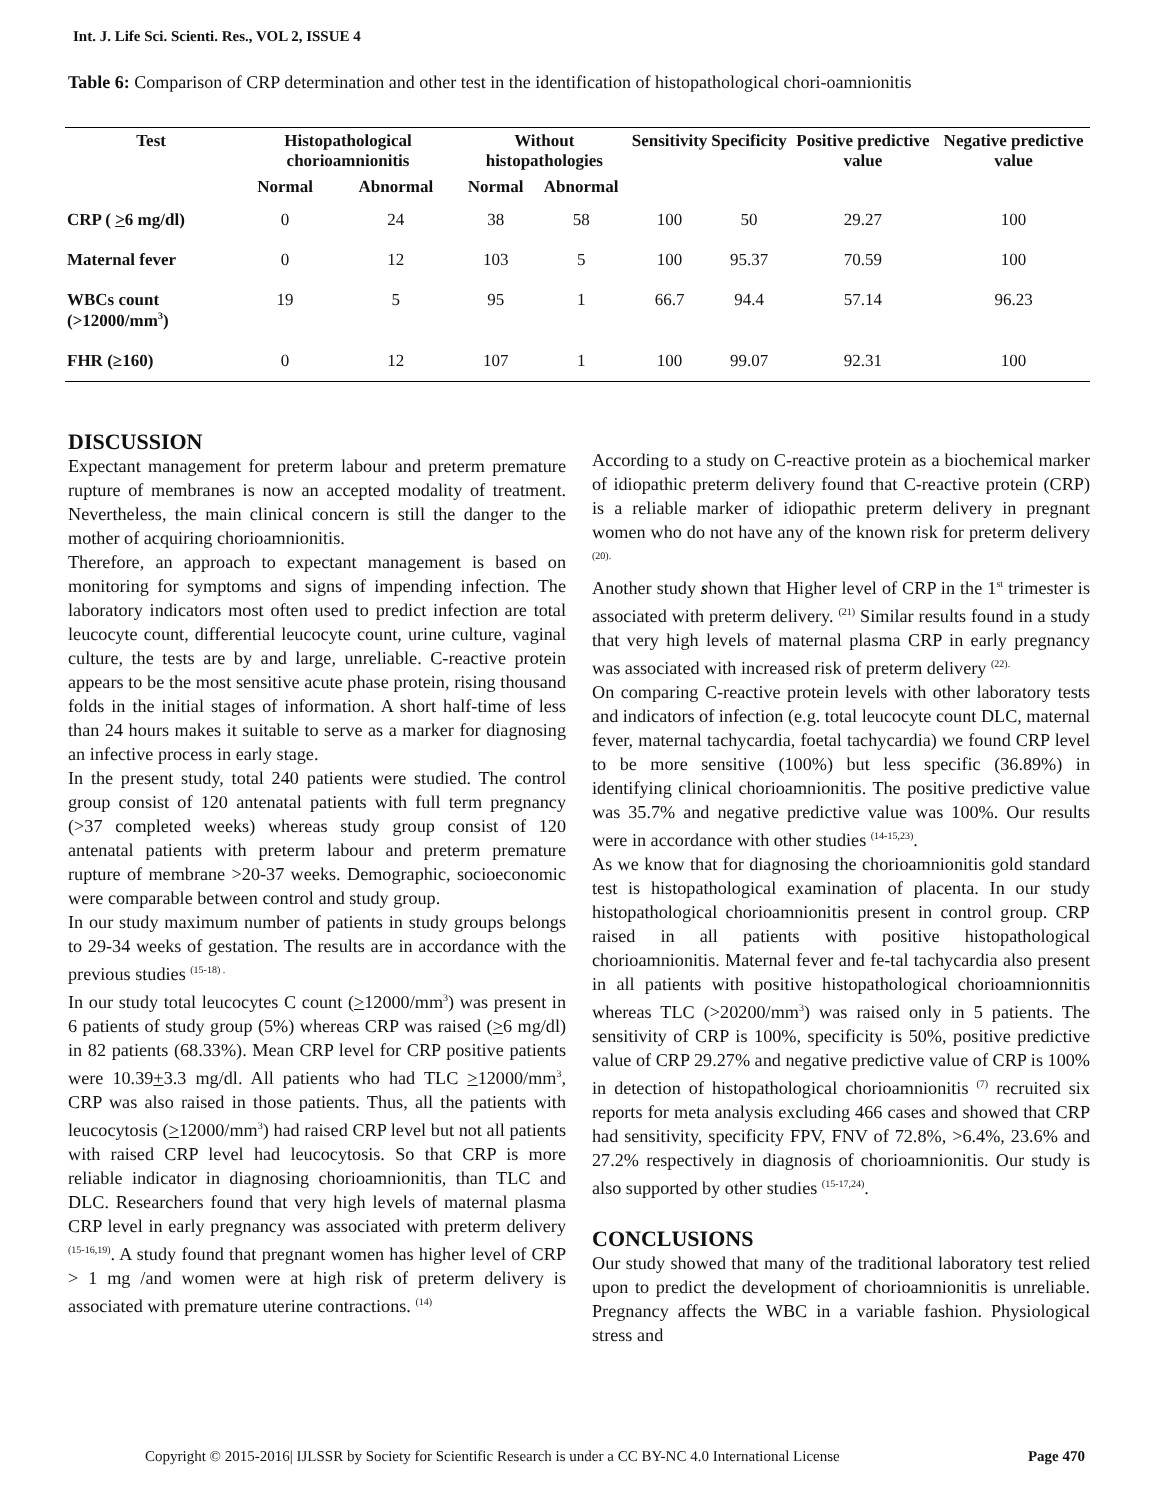Int. J. Life Sci. Scienti. Res., VOL 2, ISSUE 4
Table 6: Comparison of CRP determination and other test in the identification of histopathological chori-oamnionitis
| Test | Histopathological chorioamnionitis | | Without histopathologies | | Sensitivity | Specificity | Positive predictive value | Negative predictive value |
| --- | --- | --- | --- | --- | --- | --- | --- | --- |
| | Normal | Abnormal | Normal | Abnormal | | | | |
| CRP ( > 6 mg/dl) | 0 | 24 | 38 | 58 | 100 | 50 | 29.27 | 100 |
| Maternal fever | 0 | 12 | 103 | 5 | 100 | 95.37 | 70.59 | 100 |
| WBCs count (>12000/mm<sup>3</sup>) | 19 | 5 | 95 | 1 | 66.7 | 94.4 | 57.14 | 96.23 |
| FHR (≥160) | 0 | 12 | 107 | 1 | 100 | 99.07 | 92.31 | 100 |
DISCUSSION
Expectant management for preterm labour and preterm premature rupture of membranes is now an accepted modality of treatment. Nevertheless, the main clinical concern is still the danger to the mother of acquiring chorioamnionitis.
Therefore, an approach to expectant management is based on monitoring for symptoms and signs of impending infection. The laboratory indicators most often used to predict infection are total leucocyte count, differential leucocyte count, urine culture, vaginal culture, the tests are by and large, unreliable. C-reactive protein appears to be the most sensitive acute phase protein, rising thousand folds in the initial stages of information. A short half-time of less than 24 hours makes it suitable to serve as a marker for diagnosing an infective process in early stage.
In the present study, total 240 patients were studied. The control group consist of 120 antenatal patients with full term pregnancy (>37 completed weeks) whereas study group consist of 120 antenatal patients with preterm labour and preterm premature rupture of membrane >20-37 weeks. Demographic, socioeconomic were comparable between control and study group.
In our study maximum number of patients in study groups belongs to 29-34 weeks of gestation. The results are in accordance with the previous studies <sup>(15-18) .</sup>
In our study total leucocytes C count (>12000/mm<sup>3</sup>) was present in 6 patients of study group (5%) whereas CRP was raised (>6 mg/dl) in 82 patients (68.33%). Mean CRP level for CRP positive patients were 10.39+3.3 mg/dl. All patients who had TLC >12000/mm<sup>3</sup>, CRP was also raised in those patients. Thus, all the patients with leucocytosis (>12000/mm<sup>3</sup>) had raised CRP level but not all patients with raised CRP level had leucocytosis. So that CRP is more reliable indicator in diagnosing chorioamnionitis, than TLC and DLC. Researchers found that very high levels of maternal plasma CRP level in early pregnancy was associated with preterm delivery <sup>(15-16,19)</sup>. A study found that pregnant women has higher level of CRP > 1 mg /and women were at high risk of preterm delivery is associated with premature uterine contractions. <sup>(14)</sup>
According to a study on C-reactive protein as a biochemical marker of idiopathic preterm delivery found that C-reactive protein (CRP) is a reliable marker of idiopathic preterm delivery in pregnant women who do not have any of the known risk for preterm delivery <sup>(20).</sup>
Another study shown that Higher level of CRP in the 1<sup>st</sup> trimester is associated with preterm delivery. <sup>(21)</sup> Similar results found in a study that very high levels of maternal plasma CRP in early pregnancy was associated with increased risk of preterm delivery <sup>(22).</sup>
On comparing C-reactive protein levels with other laboratory tests and indicators of infection (e.g. total leucocyte count DLC, maternal fever, maternal tachycardia, foetal tachycardia) we found CRP level to be more sensitive (100%) but less specific (36.89%) in identifying clinical chorioamnionitis. The positive predictive value was 35.7% and negative predictive value was 100%. Our results were in accordance with other studies <sup>(14-15,23)</sup>.
As we know that for diagnosing the chorioamnionitis gold standard test is histopathological examination of placenta. In our study histopathological chorioamnionitis present in control group. CRP raised in all patients with positive histopathological chorioamnionitis. Maternal fever and fe-tal tachycardia also present in all patients with positive histopathological chorioamnionnitis whereas TLC (>20200/mm<sup>3</sup>) was raised only in 5 patients. The sensitivity of CRP is 100%, specificity is 50%, positive predictive value of CRP 29.27% and negative predictive value of CRP is 100% in detection of histopathological chorioamnionitis <sup>(7)</sup> recruited six reports for meta analysis excluding 466 cases and showed that CRP had sensitivity, specificity FPV, FNV of 72.8%, >6.4%, 23.6% and 27.2% respectively in diagnosis of chorioamnionitis. Our study is also supported by other studies <sup>(15-17,24)</sup>.
CONCLUSIONS
Our study showed that many of the traditional laboratory test relied upon to predict the development of chorioamnionitis is unreliable. Pregnancy affects the WBC in a variable fashion. Physiological stress and
Copyright © 2015-2016| IJLSSR by Society for Scientific Research is under a CC BY-NC 4.0 International License Page 470